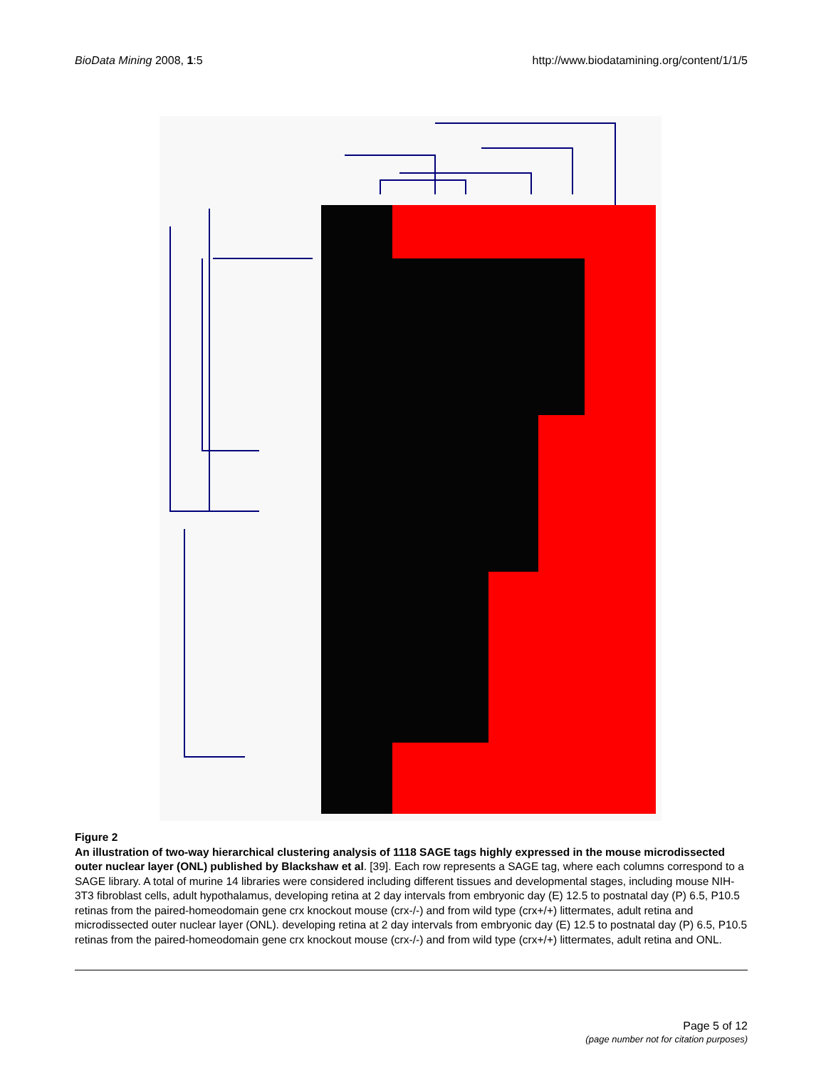BioData Mining 2008, 1:5 http://www.biodatamining.org/content/1/1/5
Figure 2
An illustration of two-way hierarchical clustering analysis of 1118 SAGE tags highly expressed in the mouse microdissected outer nuclear layer (ONL) published by Blackshaw et al. [39]. Each row represents a SAGE tag, where each columns correspond to a SAGE library. A total of murine 14 libraries were considered including different tissues and developmental stages, including mouse NIH-3T3 fibroblast cells, adult hypothalamus, developing retina at 2 day intervals from embryonic day (E) 12.5 to postnatal day (P) 6.5, P10.5 retinas from the paired-homeodomain gene crx knockout mouse (crx-/-) and from wild type (crx+/+) littermates, adult retina and microdissected outer nuclear layer (ONL). developing retina at 2 day intervals from embryonic day (E) 12.5 to postnatal day (P) 6.5, P10.5 retinas from the paired-homeodomain gene crx knockout mouse (crx-/-) and from wild type (crx+/+) littermates, adult retina and ONL.
Page 5 of 12
(page number not for citation purposes)